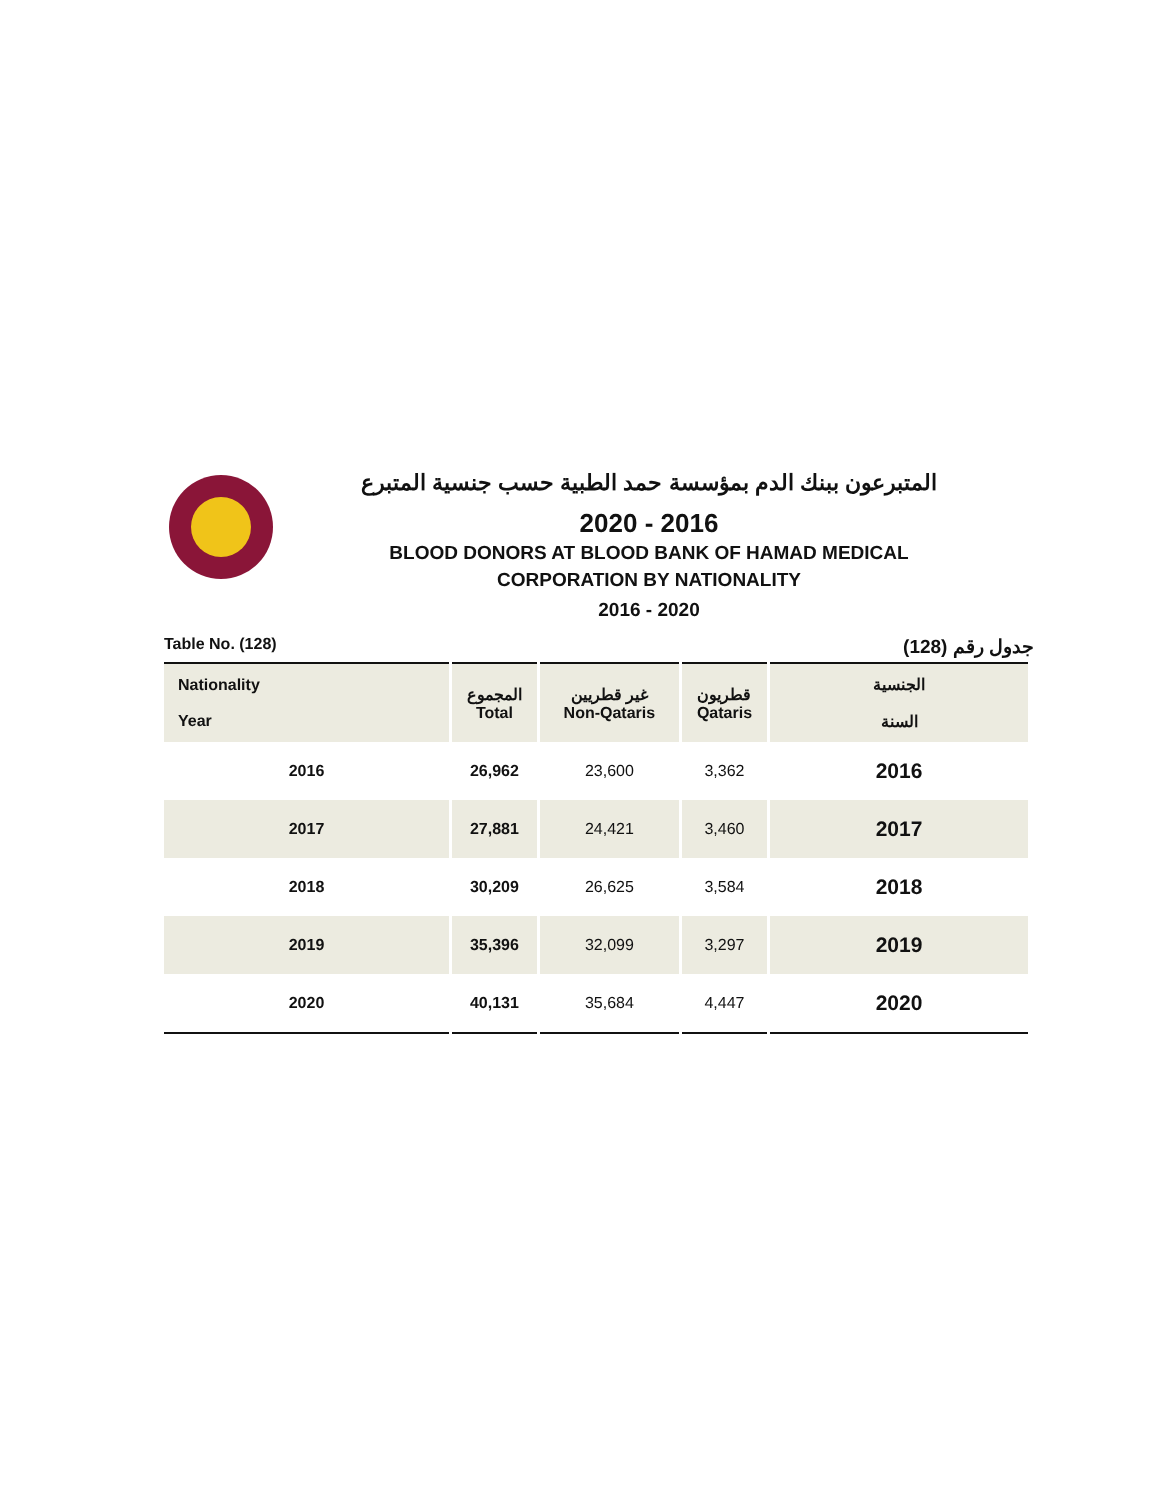المتبرعون ببنك الدم بمؤسسة حمد الطبية حسب جنسية المتبرع
2020 - 2016
BLOOD DONORS AT BLOOD BANK OF HAMAD MEDICAL
CORPORATION BY NATIONALITY
2016 - 2020
Table No. (128) جدول رقم (128)
| Nationality Year | المجموع Total | غير قطريين Non-Qataris | قطريون Qataris | الجنسية السنة |
| --- | --- | --- | --- | --- |
| 2016 | 26,962 | 23,600 | 3,362 | 2016 |
| 2017 | 27,881 | 24,421 | 3,460 | 2017 |
| 2018 | 30,209 | 26,625 | 3,584 | 2018 |
| 2019 | 35,396 | 32,099 | 3,297 | 2019 |
| 2020 | 40,131 | 35,684 | 4,447 | 2020 |